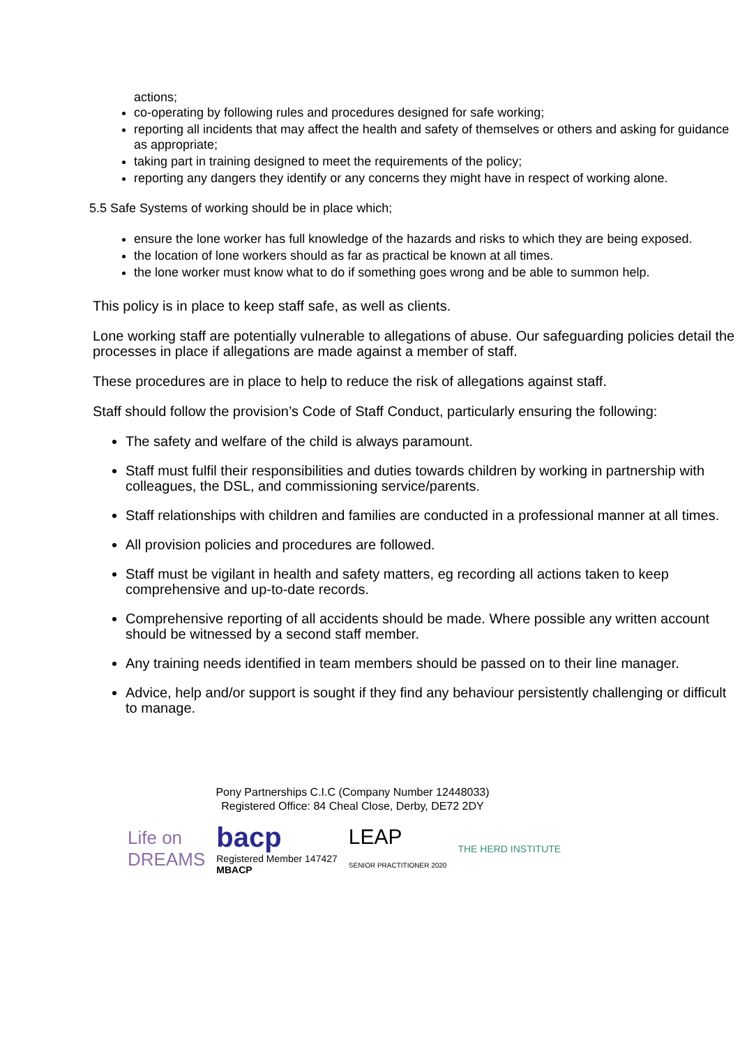actions;
co-operating by following rules and procedures designed for safe working;
reporting all incidents that may affect the health and safety of themselves or others and asking for guidance as appropriate;
taking part in training designed to meet the requirements of the policy;
reporting any dangers they identify or any concerns they might have in respect of working alone.
5.5 Safe Systems of working should be in place which;
ensure the lone worker has full knowledge of the hazards and risks to which they are being exposed.
the location of lone workers should as far as practical be known at all times.
the lone worker must know what to do if something goes wrong and be able to summon help.
This policy is in place to keep staff safe, as well as clients.
Lone working staff are potentially vulnerable to allegations of abuse. Our safeguarding policies detail the processes in place if allegations are made against a member of staff.
These procedures are in place to help to reduce the risk of allegations against staff.
Staff should follow the provision’s Code of Staff Conduct, particularly ensuring the following:
The safety and welfare of the child is always paramount.
Staff must fulfil their responsibilities and duties towards children by working in partnership with colleagues, the DSL, and commissioning service/parents.
Staff relationships with children and families are conducted in a professional manner at all times.
All provision policies and procedures are followed.
Staff must be vigilant in health and safety matters, eg recording all actions taken to keep comprehensive and up-to-date records.
Comprehensive reporting of all accidents should be made. Where possible any written account should be witnessed by a second staff member.
Any training needs identified in team members should be passed on to their line manager.
Advice, help and/or support is sought if they find any behaviour persistently challenging or difficult to manage.
Pony Partnerships C.I.C (Company Number 12448033)
Registered Office: 84 Cheal Close, Derby, DE72 2DY
Life on
DREAMS bacp
Registered Member 147427
MBACP LEAP
SENIOR PRACTITIONER 2020 THE HERD INSTITUTE